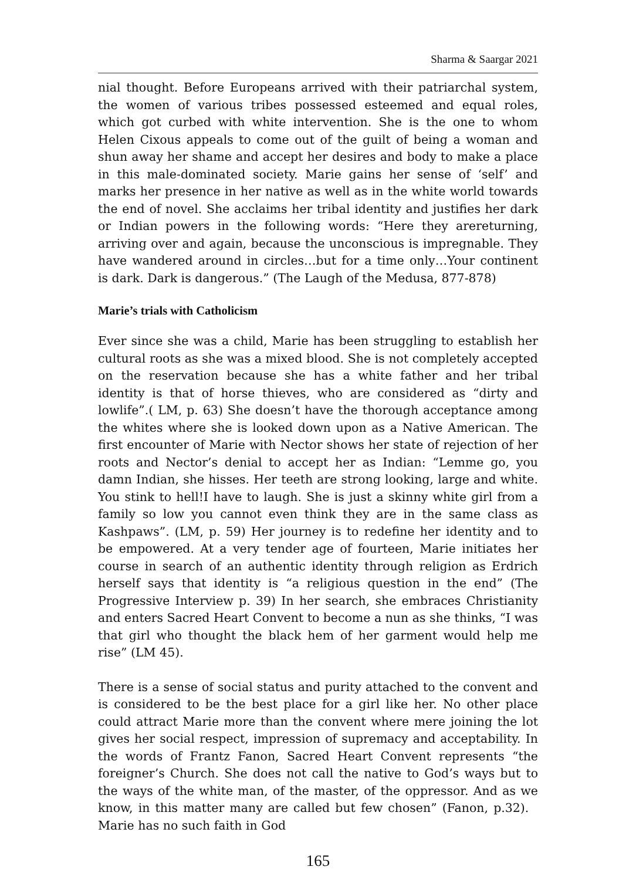Sharma & Saargar 2021
nial thought. Before Europeans arrived with their patriarchal system, the women of various tribes possessed esteemed and equal roles, which got curbed with white intervention. She is the one to whom Helen Cixous appeals to come out of the guilt of being a woman and shun away her shame and accept her desires and body to make a place in this male-dominated society. Marie gains her sense of ‘self’ and marks her presence in her native as well as in the white world towards the end of novel. She acclaims her tribal identity and justifies her dark or Indian powers in the following words: “Here they arereturning, arriving over and again, because the unconscious is impregnable. They have wandered around in circles…but for a time only…Your continent is dark. Dark is dangerous.” (The Laugh of the Medusa, 877-878)
Marie’s trials with Catholicism
Ever since she was a child, Marie has been struggling to establish her cultural roots as she was a mixed blood. She is not completely accepted on the reservation because she has a white father and her tribal identity is that of horse thieves, who are considered as “dirty and lowlife”.( LM, p. 63) She doesn’t have the thorough acceptance among the whites where she is looked down upon as a Native American. The first encounter of Marie with Nector shows her state of rejection of her roots and Nector’s denial to accept her as Indian: “Lemme go, you damn Indian, she hisses. Her teeth are strong looking, large and white. You stink to hell!I have to laugh. She is just a skinny white girl from a family so low you cannot even think they are in the same class as Kashpaws”. (LM, p. 59) Her journey is to redefine her identity and to be empowered. At a very tender age of fourteen, Marie initiates her course in search of an authentic identity through religion as Erdrich herself says that identity is “a religious question in the end” (The Progressive Interview p. 39) In her search, she embraces Christianity and enters Sacred Heart Convent to become a nun as she thinks, “I was that girl who thought the black hem of her garment would help me rise” (LM 45).
There is a sense of social status and purity attached to the convent and is considered to be the best place for a girl like her. No other place could attract Marie more than the convent where mere joining the lot gives her social respect, impression of supremacy and acceptability. In the words of Frantz Fanon, Sacred Heart Convent represents “the foreigner’s Church. She does not call the native to God’s ways but to the ways of the white man, of the master, of the oppressor. And as we know, in this matter many are called but few chosen” (Fanon, p.32). Marie has no such faith in God
165